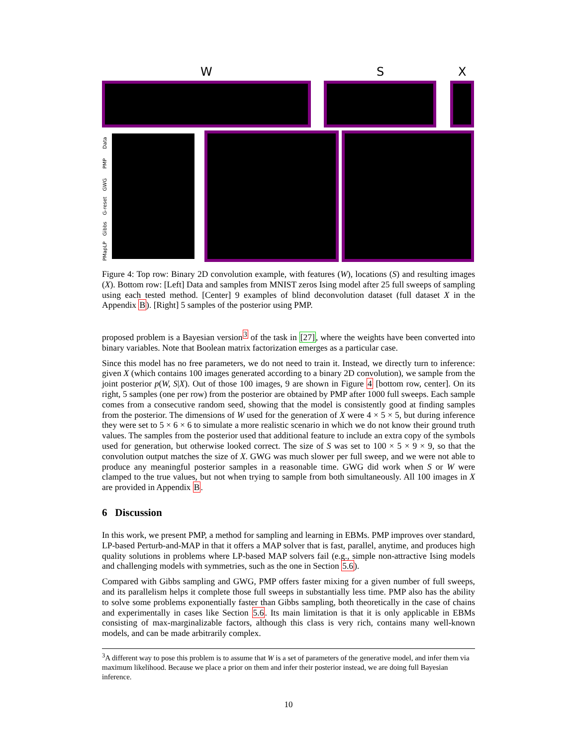W S X
Data
PMP
GWG
G-reset
Gibbs
PMapLP
Figure 4: Top row: Binary 2D convolution example, with features (W), locations (S) and resulting images (X). Bottom row: [Left] Data and samples from MNIST zeros Ising model after 25 full sweeps of sampling using each tested method. [Center] 9 examples of blind deconvolution dataset (full dataset X in the Appendix B). [Right] 5 samples of the posterior using PMP.
proposed problem is a Bayesian version<sup>3</sup> of the task in [27], where the weights have been converted into binary variables. Note that Boolean matrix factorization emerges as a particular case.
Since this model has no free parameters, we do not need to train it. Instead, we directly turn to inference: given X (which contains 100 images generated according to a binary 2D convolution), we sample from the joint posterior p(W, S|X). Out of those 100 images, 9 are shown in Figure 4 [bottom row, center]. On its right, 5 samples (one per row) from the posterior are obtained by PMP after 1000 full sweeps. Each sample comes from a consecutive random seed, showing that the model is consistently good at finding samples from the posterior. The dimensions of W used for the generation of X were 4 × 5 × 5, but during inference they were set to 5 × 6 × 6 to simulate a more realistic scenario in which we do not know their ground truth values. The samples from the posterior used that additional feature to include an extra copy of the symbols used for generation, but otherwise looked correct. The size of S was set to 100 × 5 × 9 × 9, so that the convolution output matches the size of X. GWG was much slower per full sweep, and we were not able to produce any meaningful posterior samples in a reasonable time. GWG did work when S or W were clamped to the true values, but not when trying to sample from both simultaneously. All 100 images in X are provided in Appendix B.
6 Discussion
In this work, we present PMP, a method for sampling and learning in EBMs. PMP improves over standard, LP-based Perturb-and-MAP in that it offers a MAP solver that is fast, parallel, anytime, and produces high quality solutions in problems where LP-based MAP solvers fail (e.g., simple non-attractive Ising models and challenging models with symmetries, such as the one in Section 5.6).
Compared with Gibbs sampling and GWG, PMP offers faster mixing for a given number of full sweeps, and its parallelism helps it complete those full sweeps in substantially less time. PMP also has the ability to solve some problems exponentially faster than Gibbs sampling, both theoretically in the case of chains and experimentally in cases like Section 5.6. Its main limitation is that it is only applicable in EBMs consisting of max-marginalizable factors, although this class is very rich, contains many well-known models, and can be made arbitrarily complex.
<sup>3</sup> A different way to pose this problem is to assume that W is a set of parameters of the generative model, and infer them via maximum likelihood. Because we place a prior on them and infer their posterior instead, we are doing full Bayesian inference.
10